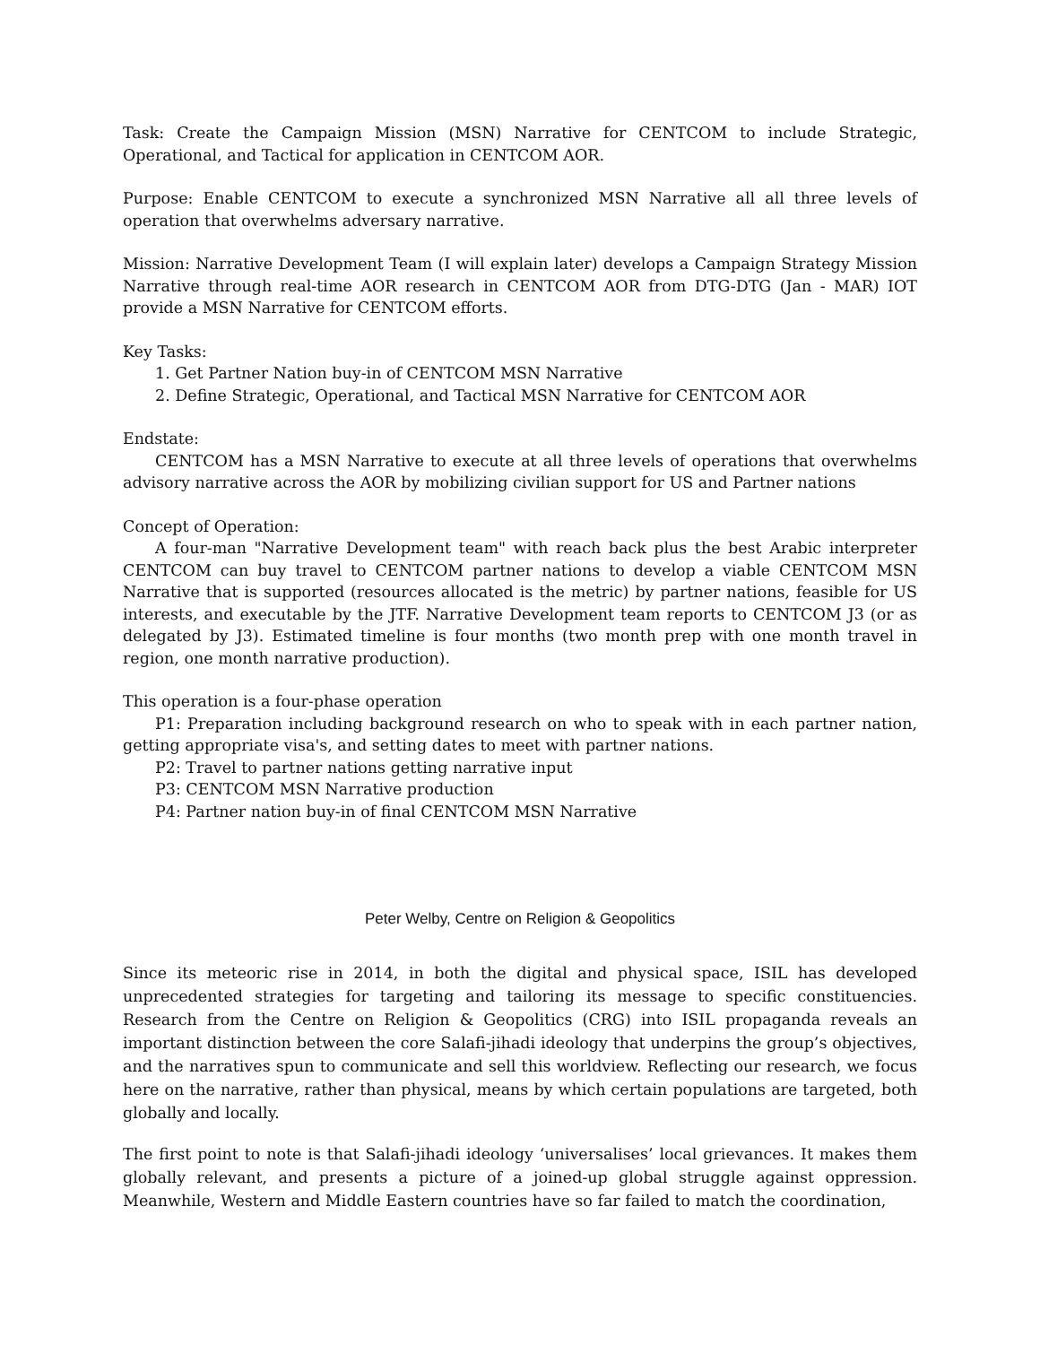Task: Create the Campaign Mission (MSN) Narrative for CENTCOM to include Strategic, Operational, and Tactical for application in CENTCOM AOR.
Purpose: Enable CENTCOM to execute a synchronized MSN Narrative all all three levels of operation that overwhelms adversary narrative.
Mission: Narrative Development Team (I will explain later) develops a Campaign Strategy Mission Narrative through real-time AOR research in CENTCOM AOR from DTG-DTG (Jan - MAR) IOT provide a MSN Narrative for CENTCOM efforts.
Key Tasks:
1. Get Partner Nation buy-in of CENTCOM MSN Narrative
2. Define Strategic, Operational, and Tactical MSN Narrative for CENTCOM AOR
Endstate:
CENTCOM has a MSN Narrative to execute at all three levels of operations that overwhelms advisory narrative across the AOR by mobilizing civilian support for US and Partner nations
Concept of Operation:
A four-man "Narrative Development team" with reach back plus the best Arabic interpreter CENTCOM can buy travel to CENTCOM partner nations to develop a viable CENTCOM MSN Narrative that is supported (resources allocated is the metric) by partner nations, feasible for US interests, and executable by the JTF. Narrative Development team reports to CENTCOM J3 (or as delegated by J3). Estimated timeline is four months (two month prep with one month travel in region, one month narrative production).
This operation is a four-phase operation
P1: Preparation including background research on who to speak with in each partner nation, getting appropriate visa's, and setting dates to meet with partner nations.
P2: Travel to partner nations getting narrative input
P3: CENTCOM MSN Narrative production
P4: Partner nation buy-in of final CENTCOM MSN Narrative
Peter Welby, Centre on Religion & Geopolitics
Since its meteoric rise in 2014, in both the digital and physical space, ISIL has developed unprecedented strategies for targeting and tailoring its message to specific constituencies. Research from the Centre on Religion & Geopolitics (CRG) into ISIL propaganda reveals an important distinction between the core Salafi-jihadi ideology that underpins the group’s objectives, and the narratives spun to communicate and sell this worldview. Reflecting our research, we focus here on the narrative, rather than physical, means by which certain populations are targeted, both globally and locally.
The first point to note is that Salafi-jihadi ideology ‘universalises’ local grievances. It makes them globally relevant, and presents a picture of a joined-up global struggle against oppression. Meanwhile, Western and Middle Eastern countries have so far failed to match the coordination,